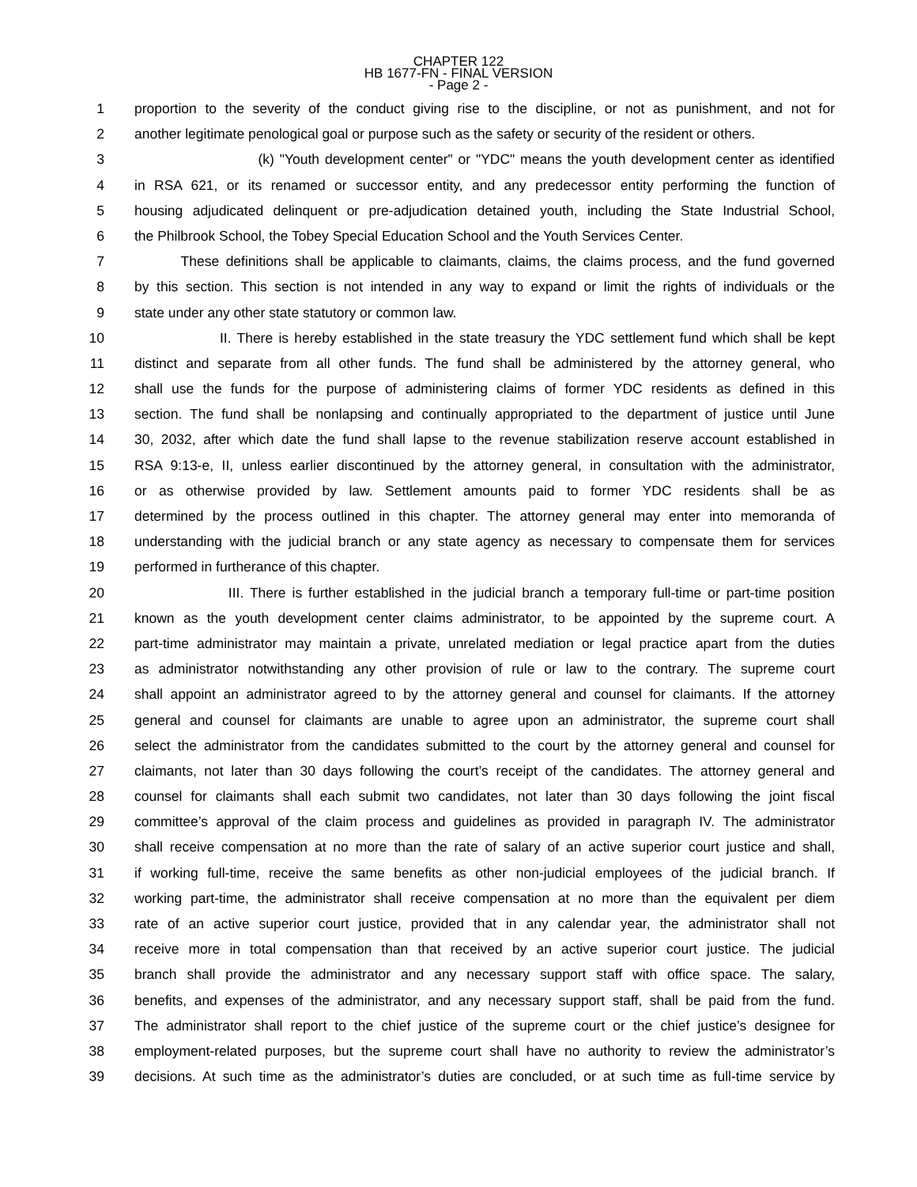CHAPTER 122
HB 1677-FN - FINAL VERSION
- Page 2 -
1 proportion to the severity of the conduct giving rise to the discipline, or not as punishment, and not for
2 another legitimate penological goal or purpose such as the safety or security of the resident or others.
3 (k) "Youth development center" or "YDC" means the youth development center as identified
4 in RSA 621, or its renamed or successor entity, and any predecessor entity performing the function of
5 housing adjudicated delinquent or pre-adjudication detained youth, including the State Industrial School,
6 the Philbrook School, the Tobey Special Education School and the Youth Services Center.
7 These definitions shall be applicable to claimants, claims, the claims process, and the fund governed
8 by this section. This section is not intended in any way to expand or limit the rights of individuals or the
9 state under any other state statutory or common law.
10 II. There is hereby established in the state treasury the YDC settlement fund which shall be kept
11 distinct and separate from all other funds. The fund shall be administered by the attorney general, who
12 shall use the funds for the purpose of administering claims of former YDC residents as defined in this
13 section. The fund shall be nonlapsing and continually appropriated to the department of justice until June
14 30, 2032, after which date the fund shall lapse to the revenue stabilization reserve account established in
15 RSA 9:13-e, II, unless earlier discontinued by the attorney general, in consultation with the administrator,
16 or as otherwise provided by law. Settlement amounts paid to former YDC residents shall be as
17 determined by the process outlined in this chapter. The attorney general may enter into memoranda of
18 understanding with the judicial branch or any state agency as necessary to compensate them for services
19 performed in furtherance of this chapter.
20 III. There is further established in the judicial branch a temporary full-time or part-time position
21 known as the youth development center claims administrator, to be appointed by the supreme court. A
22 part-time administrator may maintain a private, unrelated mediation or legal practice apart from the duties
23 as administrator notwithstanding any other provision of rule or law to the contrary. The supreme court
24 shall appoint an administrator agreed to by the attorney general and counsel for claimants. If the attorney
25 general and counsel for claimants are unable to agree upon an administrator, the supreme court shall
26 select the administrator from the candidates submitted to the court by the attorney general and counsel for
27 claimants, not later than 30 days following the court’s receipt of the candidates. The attorney general and
28 counsel for claimants shall each submit two candidates, not later than 30 days following the joint fiscal
29 committee’s approval of the claim process and guidelines as provided in paragraph IV. The administrator
30 shall receive compensation at no more than the rate of salary of an active superior court justice and shall,
31 if working full-time, receive the same benefits as other non-judicial employees of the judicial branch. If
32 working part-time, the administrator shall receive compensation at no more than the equivalent per diem
33 rate of an active superior court justice, provided that in any calendar year, the administrator shall not
34 receive more in total compensation than that received by an active superior court justice. The judicial
35 branch shall provide the administrator and any necessary support staff with office space. The salary,
36 benefits, and expenses of the administrator, and any necessary support staff, shall be paid from the fund.
37 The administrator shall report to the chief justice of the supreme court or the chief justice’s designee for
38 employment-related purposes, but the supreme court shall have no authority to review the administrator’s
39 decisions. At such time as the administrator’s duties are concluded, or at such time as full-time service by